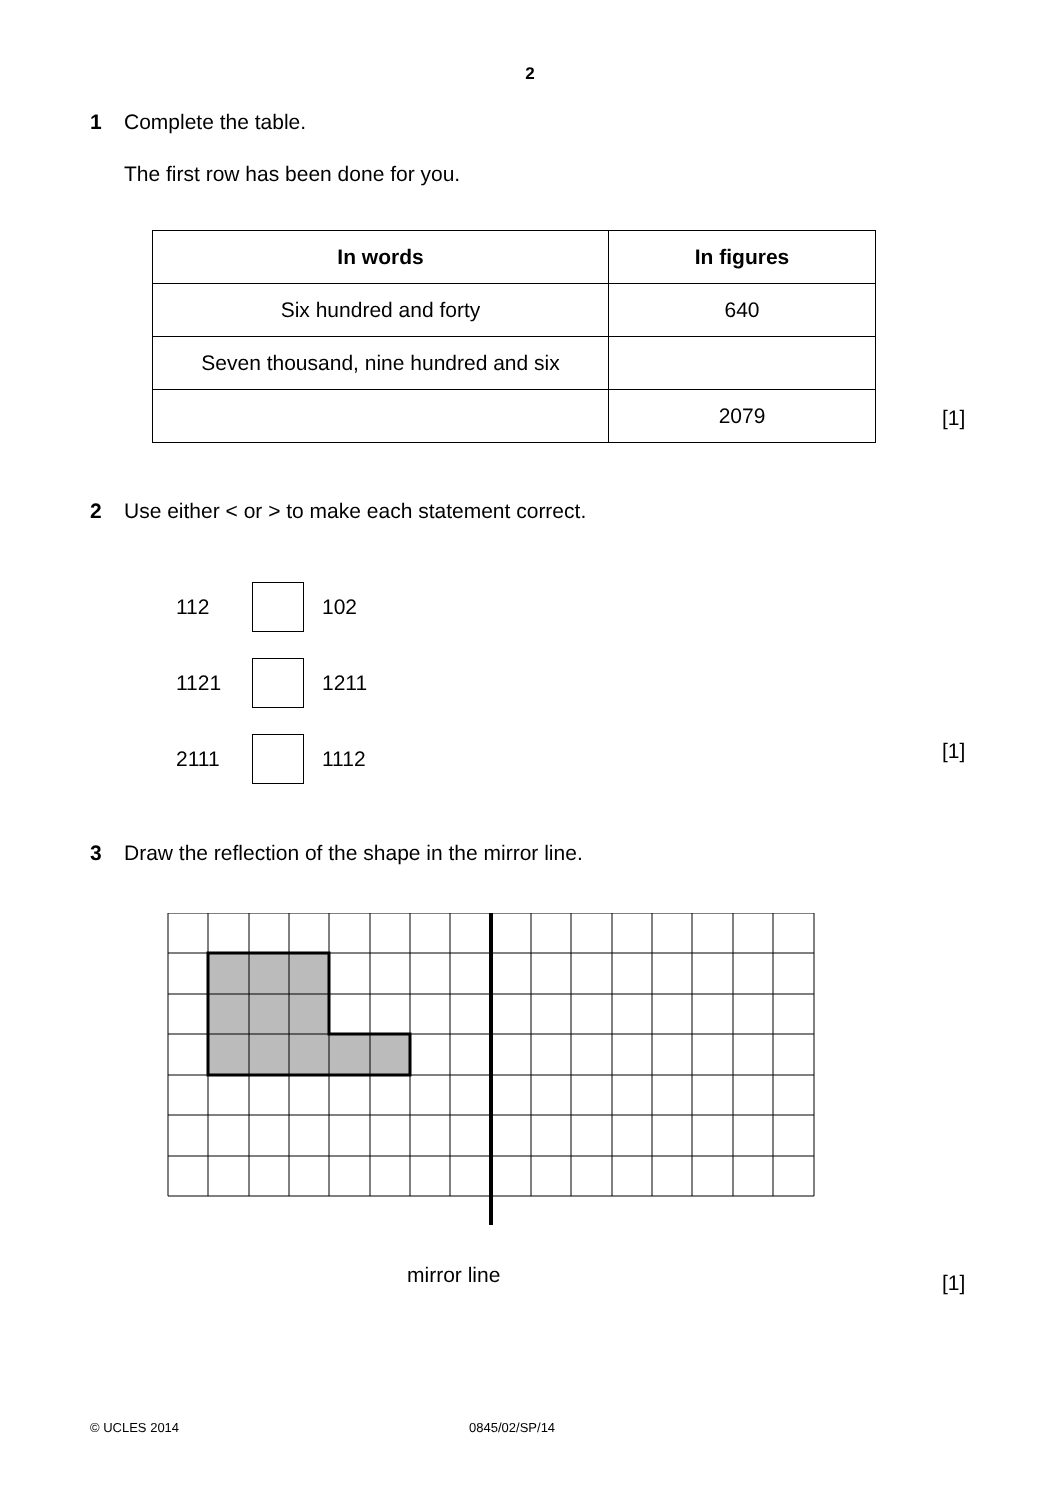2
1 Complete the table.
The first row has been done for you.
| In words | In figures |
| --- | --- |
| Six hundred and forty | 640 |
| Seven thousand, nine hundred and six | |
| | 2079 |
[1]
2 Use either < or > to make each statement correct.
112
102
1121
1211
2111
1112
[1]
3 Draw the reflection of the shape in the mirror line.
mirror line
[1]
© UCLES 2014 0845/02/SP/14